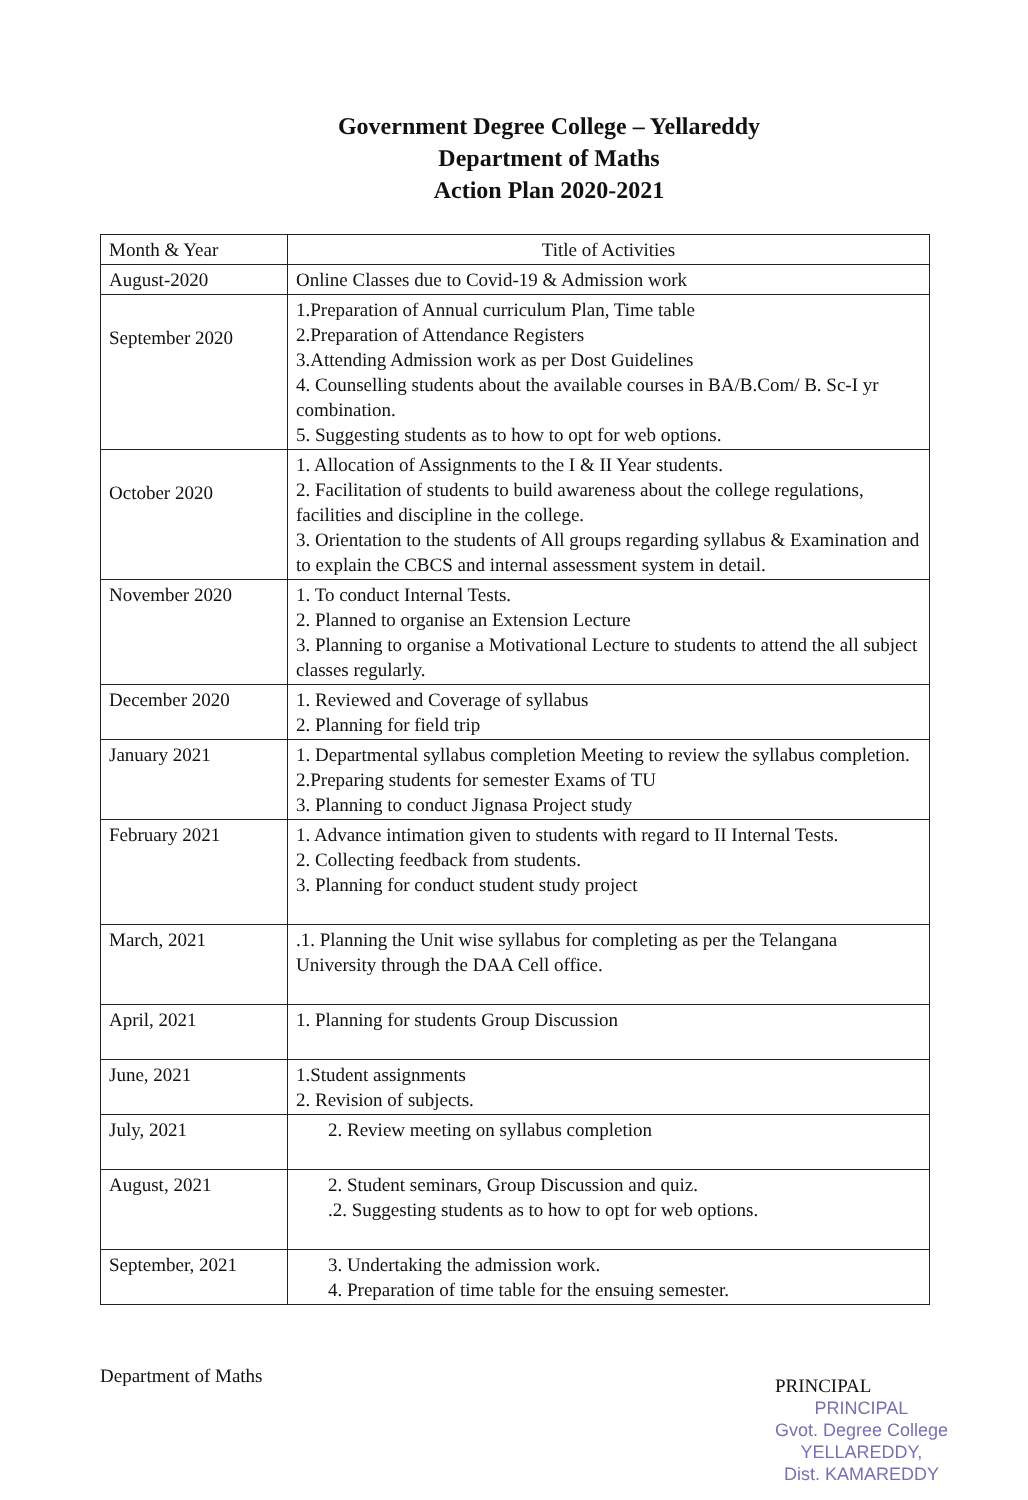Government Degree College – Yellareddy
Department of Maths
Action Plan 2020-2021
| Month & Year | Title of Activities |
| --- | --- |
| August-2020 | Online Classes due to Covid-19 & Admission work |
| September 2020 | 1.Preparation of Annual curriculum Plan, Time table 2.Preparation of Attendance Registers 3.Attending Admission work as per Dost Guidelines 4. Counselling students about the available courses in BA/B.Com/ B. Sc-I yr combination. 5. Suggesting students as to how to opt for web options. |
| October 2020 | 1. Allocation of Assignments to the I & II Year students. 2. Facilitation of students to build awareness about the college regulations, facilities and discipline in the college. 3. Orientation to the students of All groups regarding syllabus & Examination and to explain the CBCS and internal assessment system in detail. |
| November 2020 | 1. To conduct Internal Tests. 2. Planned to organise an Extension Lecture 3. Planning to organise a Motivational Lecture to students to attend the all subject classes regularly. |
| December 2020 | 1. Reviewed and Coverage of syllabus 2. Planning for field trip |
| January 2021 | 1. Departmental syllabus completion Meeting to review the syllabus completion. 2.Preparing students for semester Exams of TU 3. Planning to conduct Jignasa Project study |
| February 2021 | 1. Advance intimation given to students with regard to II Internal Tests. 2. Collecting feedback from students. 3. Planning for conduct student study project |
| March, 2021 | .1. Planning the Unit wise syllabus for completing as per the Telangana University through the DAA Cell office. |
| April, 2021 | 1. Planning for students Group Discussion |
| June, 2021 | 1.Student assignments 2. Revision of subjects. |
| July, 2021 | 2. Review meeting on syllabus completion |
| August, 2021 | 2. Student seminars, Group Discussion and quiz. .2. Suggesting students as to how to opt for web options. |
| September, 2021 | 3. Undertaking the admission work. 4. Preparation of time table for the ensuing semester. |
Department of Maths
PRINCIPAL
PRINCIPAL
Gvot. Degree College
YELLAREDDY,
Dist. KAMAREDDY